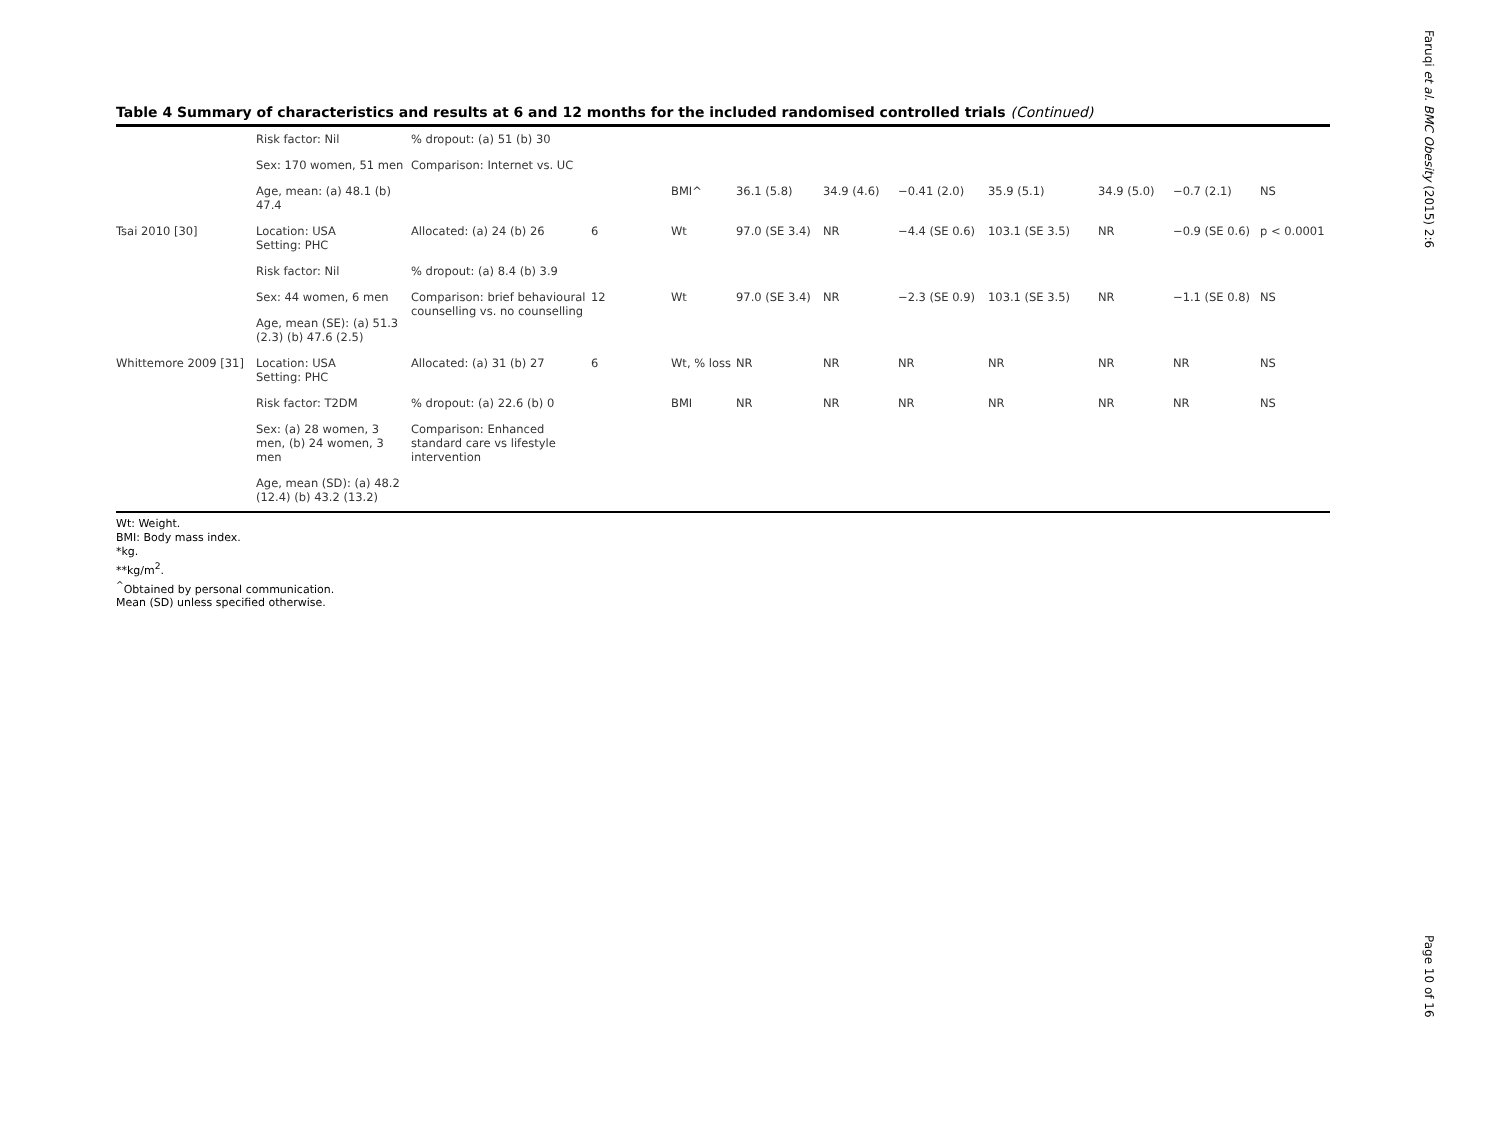Faruqi et al. BMC Obesity (2015) 2:6
Page 10 of 16
Table 4 Summary of characteristics and results at 6 and 12 months for the included randomised controlled trials (Continued)
| | Risk factor: Nil | % dropout: (a) 51 (b) 30 | | | | | | | | | |
| | Sex: 170 women, 51 men | Comparison: Internet vs. UC | | | | | | | | | |
| | Age, mean: (a) 48.1 (b) 47.4 | | | BMI^ | 36.1 (5.8) | 34.9 (4.6) | −0.41 (2.0) | 35.9 (5.1) | 34.9 (5.0) | −0.7 (2.1) | NS |
| Tsai 2010 [30] | Location: USA Setting: PHC | Allocated: (a) 24 (b) 26 | 6 | Wt | 97.0 (SE 3.4) | NR | −4.4 (SE 0.6) | 103.1 (SE 3.5) | NR | −0.9 (SE 0.6) | p < 0.0001 |
| | Risk factor: Nil | % dropout: (a) 8.4 (b) 3.9 | | | | | | | | | |
| | Sex: 44 women, 6 men | Comparison: brief behavioural counselling vs. no counselling | 12 | Wt | 97.0 (SE 3.4) | NR | −2.3 (SE 0.9) | 103.1 (SE 3.5) | NR | −1.1 (SE 0.8) | NS |
| | Age, mean (SE): (a) 51.3 (2.3) (b) 47.6 (2.5) | | | | | | | | | | |
| Whittemore 2009 [31] | Location: USA Setting: PHC | Allocated: (a) 31 (b) 27 | 6 | Wt, % loss | NR | NR | NR | NR | NR | NR | NS |
| | Risk factor: T2DM | % dropout: (a) 22.6 (b) 0 | | BMI | NR | NR | NR | NR | NR | NR | NS |
| | Sex: (a) 28 women, 3 men, (b) 24 women, 3 men | Comparison: Enhanced standard care vs lifestyle intervention | | | | | | | | | |
| | Age, mean (SD): (a) 48.2 (12.4) (b) 43.2 (13.2) | | | | | | | | | | |
Wt: Weight.
BMI: Body mass index.
*kg.
**kg/m<sup>2</sup>.
<sup>^</sup>Obtained by personal communication.
Mean (SD) unless specified otherwise.